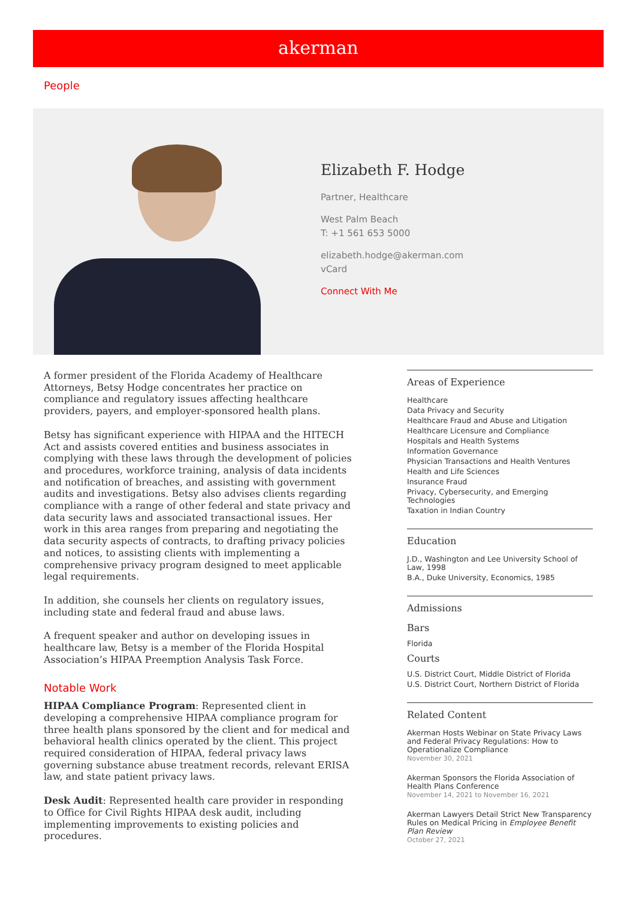akerman
People
Elizabeth F. Hodge
Partner, Healthcare
West Palm Beach
T: +1 561 653 5000
elizabeth.hodge@akerman.com
vCard
Connect With Me
A former president of the Florida Academy of Healthcare Attorneys, Betsy Hodge concentrates her practice on compliance and regulatory issues affecting healthcare providers, payers, and employer-sponsored health plans.
Betsy has significant experience with HIPAA and the HITECH Act and assists covered entities and business associates in complying with these laws through the development of policies and procedures, workforce training, analysis of data incidents and notification of breaches, and assisting with government audits and investigations. Betsy also advises clients regarding compliance with a range of other federal and state privacy and data security laws and associated transactional issues. Her work in this area ranges from preparing and negotiating the data security aspects of contracts, to drafting privacy policies and notices, to assisting clients with implementing a comprehensive privacy program designed to meet applicable legal requirements.
In addition, she counsels her clients on regulatory issues, including state and federal fraud and abuse laws.
A frequent speaker and author on developing issues in healthcare law, Betsy is a member of the Florida Hospital Association’s HIPAA Preemption Analysis Task Force.
Notable Work
HIPAA Compliance Program: Represented client in developing a comprehensive HIPAA compliance program for three health plans sponsored by the client and for medical and behavioral health clinics operated by the client. This project required consideration of HIPAA, federal privacy laws governing substance abuse treatment records, relevant ERISA law, and state patient privacy laws.
Desk Audit: Represented health care provider in responding to Office for Civil Rights HIPAA desk audit, including implementing improvements to existing policies and procedures.
Areas of Experience
Healthcare
Data Privacy and Security
Healthcare Fraud and Abuse and Litigation
Healthcare Licensure and Compliance
Hospitals and Health Systems
Information Governance
Physician Transactions and Health Ventures
Health and Life Sciences
Insurance Fraud
Privacy, Cybersecurity, and Emerging Technologies
Taxation in Indian Country
Education
J.D., Washington and Lee University School of Law, 1998
B.A., Duke University, Economics, 1985
Admissions
Bars
Florida
Courts
U.S. District Court, Middle District of Florida
U.S. District Court, Northern District of Florida
Related Content
Akerman Hosts Webinar on State Privacy Laws and Federal Privacy Regulations: How to Operationalize Compliance
November 30, 2021
Akerman Sponsors the Florida Association of Health Plans Conference
November 14, 2021 to November 16, 2021
Akerman Lawyers Detail Strict New Transparency Rules on Medical Pricing in Employee Benefit Plan Review
October 27, 2021